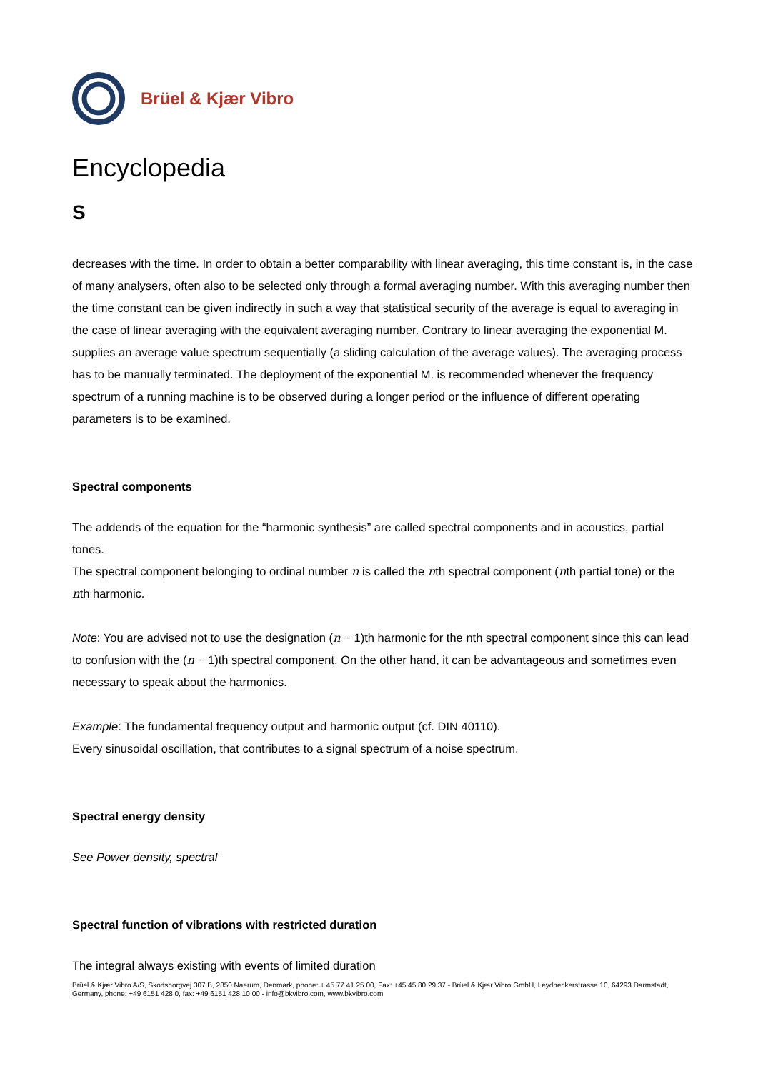Brüel & Kjær Vibro
Encyclopedia
S
decreases with the time. In order to obtain a better comparability with linear averaging, this time constant is, in the case of many analysers, often also to be selected only through a formal averaging number. With this averaging number then the time constant can be given indirectly in such a way that statistical security of the average is equal to averaging in the case of linear averaging with the equivalent averaging number. Contrary to linear averaging the exponential M. supplies an average value spectrum sequentially (a sliding calculation of the average values). The averaging process has to be manually terminated. The deployment of the exponential M. is recommended whenever the frequency spectrum of a running machine is to be observed during a longer period or the influence of different operating parameters is to be examined.
Spectral components
The addends of the equation for the “harmonic synthesis” are called spectral components and in acoustics, partial tones.
The spectral component belonging to ordinal number n is called the nth spectral component (nth partial tone) or the nth harmonic.
Note: You are advised not to use the designation (n − 1)th harmonic for the nth spectral component since this can lead to confusion with the (n − 1)th spectral component. On the other hand, it can be advantageous and sometimes even necessary to speak about the harmonics.
Example: The fundamental frequency output and harmonic output (cf. DIN 40110).
Every sinusoidal oscillation, that contributes to a signal spectrum of a noise spectrum.
Spectral energy density
See Power density, spectral
Spectral function of vibrations with restricted duration
The integral always existing with events of limited duration
Brüel & Kjær Vibro A/S, Skodsborgvej 307 B, 2850 Naerum, Denmark, phone: + 45 77 41 25 00, Fax: +45 45 80 29 37 - Brüel & Kjær Vibro GmbH, Leydheckerstrasse 10, 64293 Darmstadt, Germany, phone: +49 6151 428 0, fax: +49 6151 428 10 00 - info@bkvibro.com, www.bkvibro.com